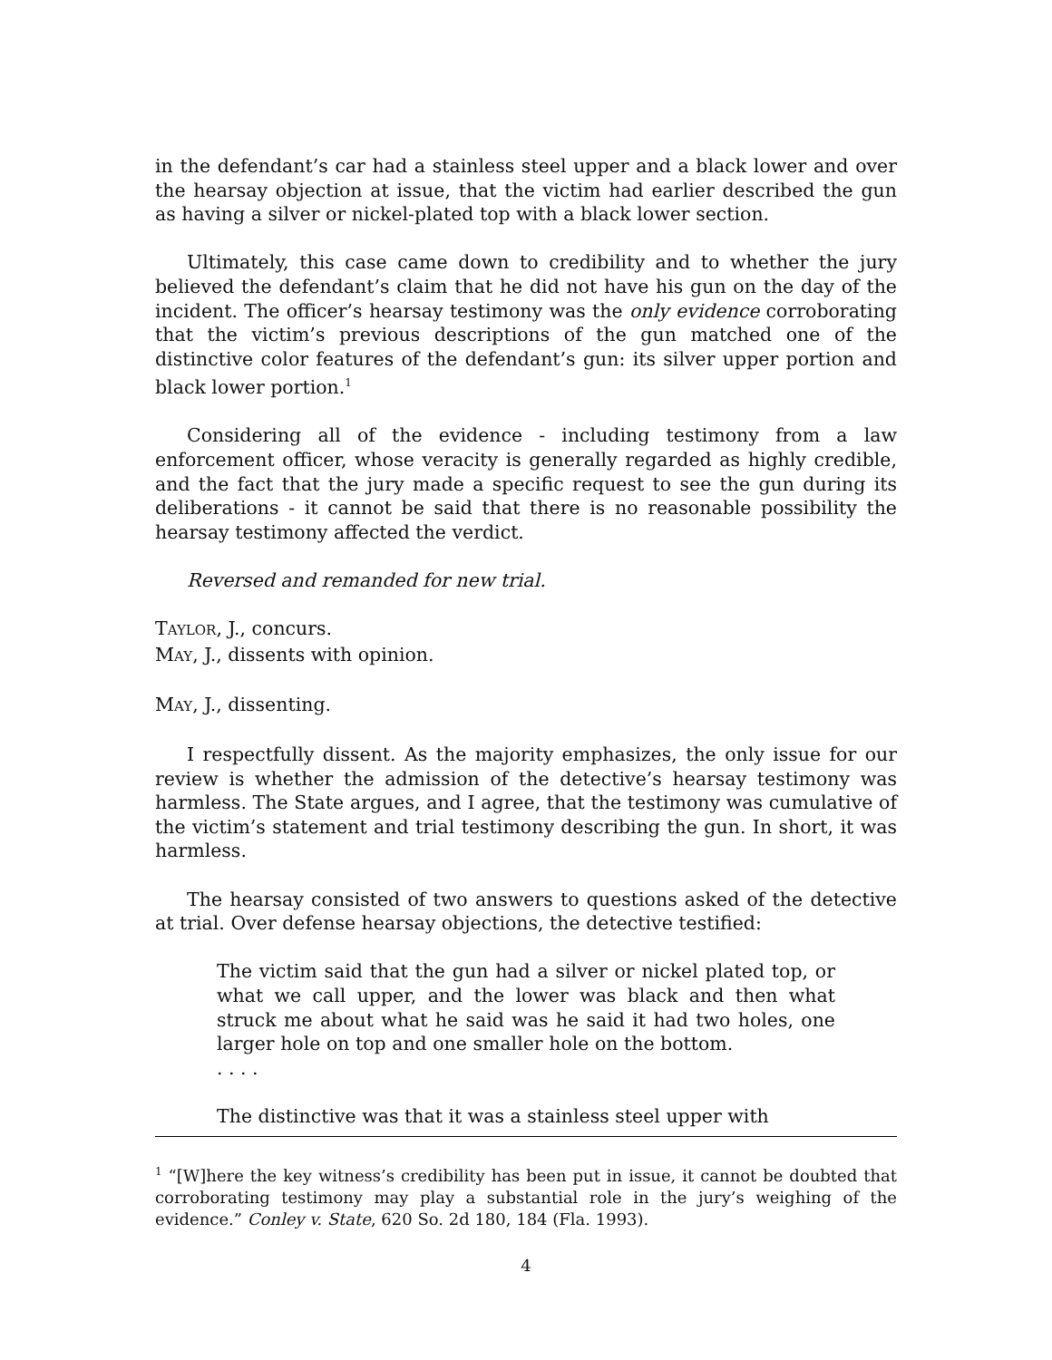in the defendant’s car had a stainless steel upper and a black lower and over the hearsay objection at issue, that the victim had earlier described the gun as having a silver or nickel-plated top with a black lower section.
Ultimately, this case came down to credibility and to whether the jury believed the defendant’s claim that he did not have his gun on the day of the incident. The officer’s hearsay testimony was the only evidence corroborating that the victim’s previous descriptions of the gun matched one of the distinctive color features of the defendant’s gun: its silver upper portion and black lower portion.<sup>1</sup>
Considering all of the evidence - including testimony from a law enforcement officer, whose veracity is generally regarded as highly credible, and the fact that the jury made a specific request to see the gun during its deliberations - it cannot be said that there is no reasonable possibility the hearsay testimony affected the verdict.
Reversed and remanded for new trial.
TAYLOR, J., concurs.
MAY, J., dissents with opinion.
MAY, J., dissenting.
I respectfully dissent. As the majority emphasizes, the only issue for our review is whether the admission of the detective’s hearsay testimony was harmless. The State argues, and I agree, that the testimony was cumulative of the victim’s statement and trial testimony describing the gun. In short, it was harmless.
The hearsay consisted of two answers to questions asked of the detective at trial. Over defense hearsay objections, the detective testified:
The victim said that the gun had a silver or nickel plated top, or what we call upper, and the lower was black and then what struck me about what he said was he said it had two holes, one larger hole on top and one smaller hole on the bottom.
. . . .
The distinctive was that it was a stainless steel upper with
<sup>1</sup> “[W]here the key witness’s credibility has been put in issue, it cannot be doubted that corroborating testimony may play a substantial role in the jury’s weighing of the evidence.” Conley v. State, 620 So. 2d 180, 184 (Fla. 1993).
4